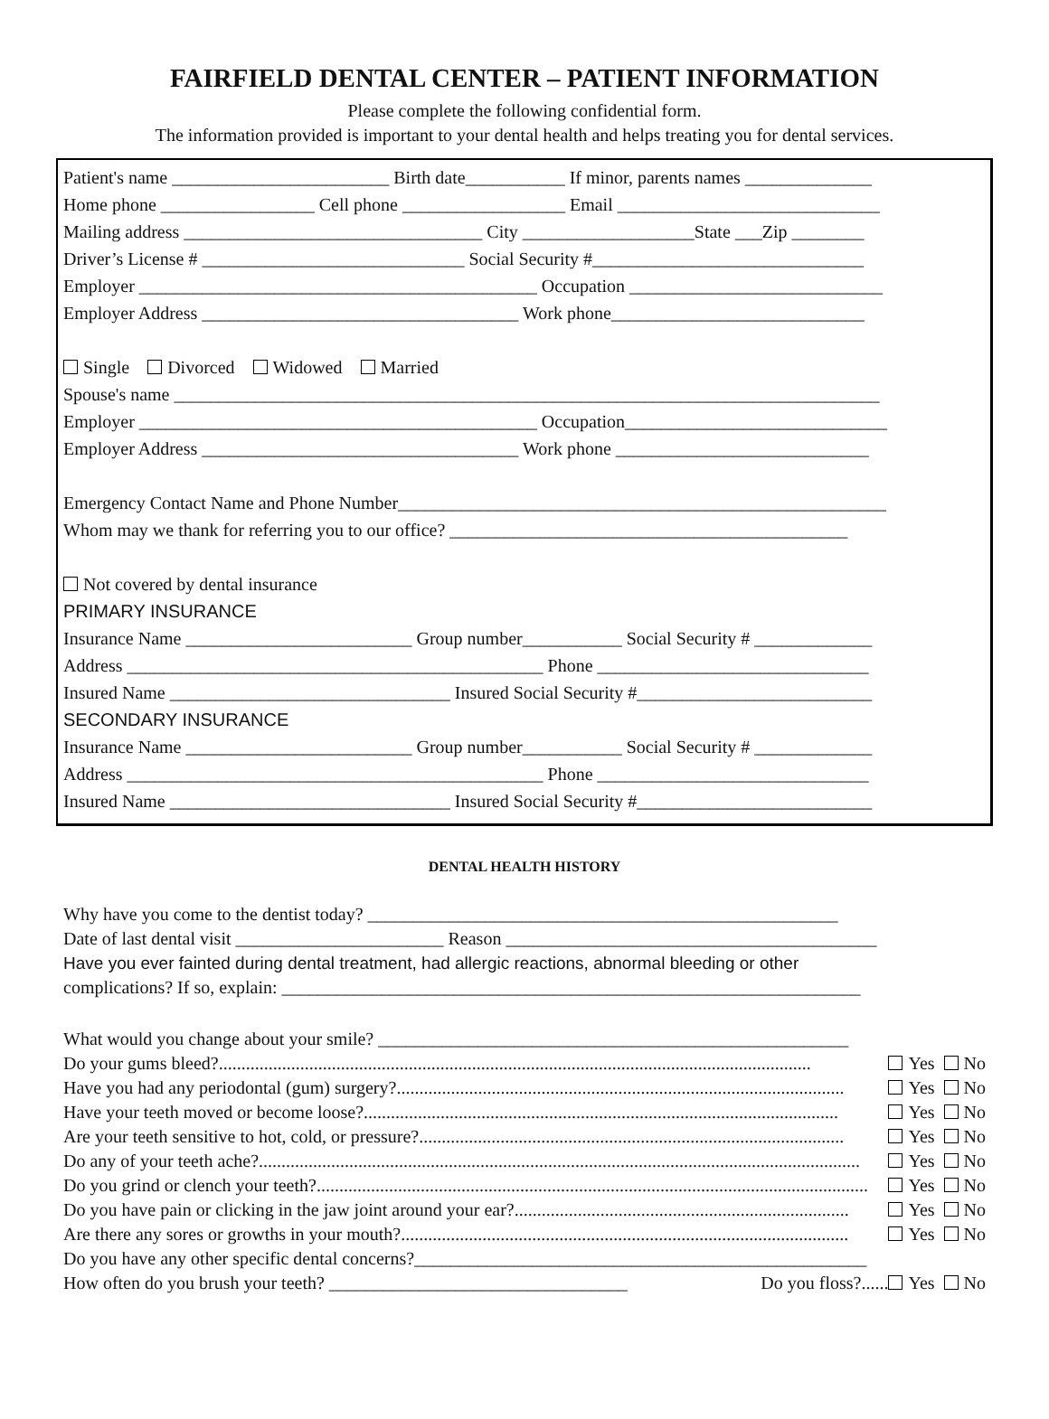FAIRFIELD DENTAL CENTER – PATIENT INFORMATION
Please complete the following confidential form.
The information provided is important to your dental health and helps treating you for dental services.
Patient's name ________________________ Birth date___________ If minor, parents names ______________
Home phone _________________ Cell phone __________________ Email _____________________________
Mailing address _________________________________ City ___________________State ___Zip ________
Driver’s License # _____________________________ Social Security #______________________________
Employer ____________________________________________ Occupation ____________________________
Employer Address ___________________________________ Work phone____________________________
Single Divorced Widowed Married
Spouse's name ______________________________________________________________________________
Employer ____________________________________________ Occupation_____________________________
Employer Address ___________________________________ Work phone ____________________________
Emergency Contact Name and Phone Number______________________________________________________
Whom may we thank for referring you to our office? ____________________________________________
Not covered by dental insurance
PRIMARY INSURANCE
Insurance Name _________________________ Group number___________ Social Security # _____________
Address ______________________________________________ Phone ______________________________
Insured Name _______________________________ Insured Social Security #__________________________
SECONDARY INSURANCE
Insurance Name _________________________ Group number___________ Social Security # _____________
Address ______________________________________________ Phone ______________________________
Insured Name _______________________________ Insured Social Security #__________________________
DENTAL HEALTH HISTORY
Why have you come to the dentist today? ____________________________________________________
Date of last dental visit _______________________ Reason _________________________________________
Have you ever fainted during dental treatment, had allergic reactions, abnormal bleeding or other
complications? If so, explain: ________________________________________________________________
What would you change about your smile? ____________________________________________________
Do your gums bleed?................................................................................................................................... Yes No
Have you had any periodontal (gum) surgery?................................................................................................... Yes No
Have your teeth moved or become loose?......................................................................................................... Yes No
Are your teeth sensitive to hot, cold, or pressure?.............................................................................................. Yes No
Do any of your teeth ache?..................................................................................................................................... Yes No
Do you grind or clench your teeth?.......................................................................................................................... Yes No
Do you have pain or clicking in the jaw joint around your ear?.......................................................................... Yes No
Are there any sores or growths in your mouth?................................................................................................... Yes No
Do you have any other specific dental concerns?__________________________________________________
How often do you brush your teeth? _________________________________ Do you floss?...... Yes No